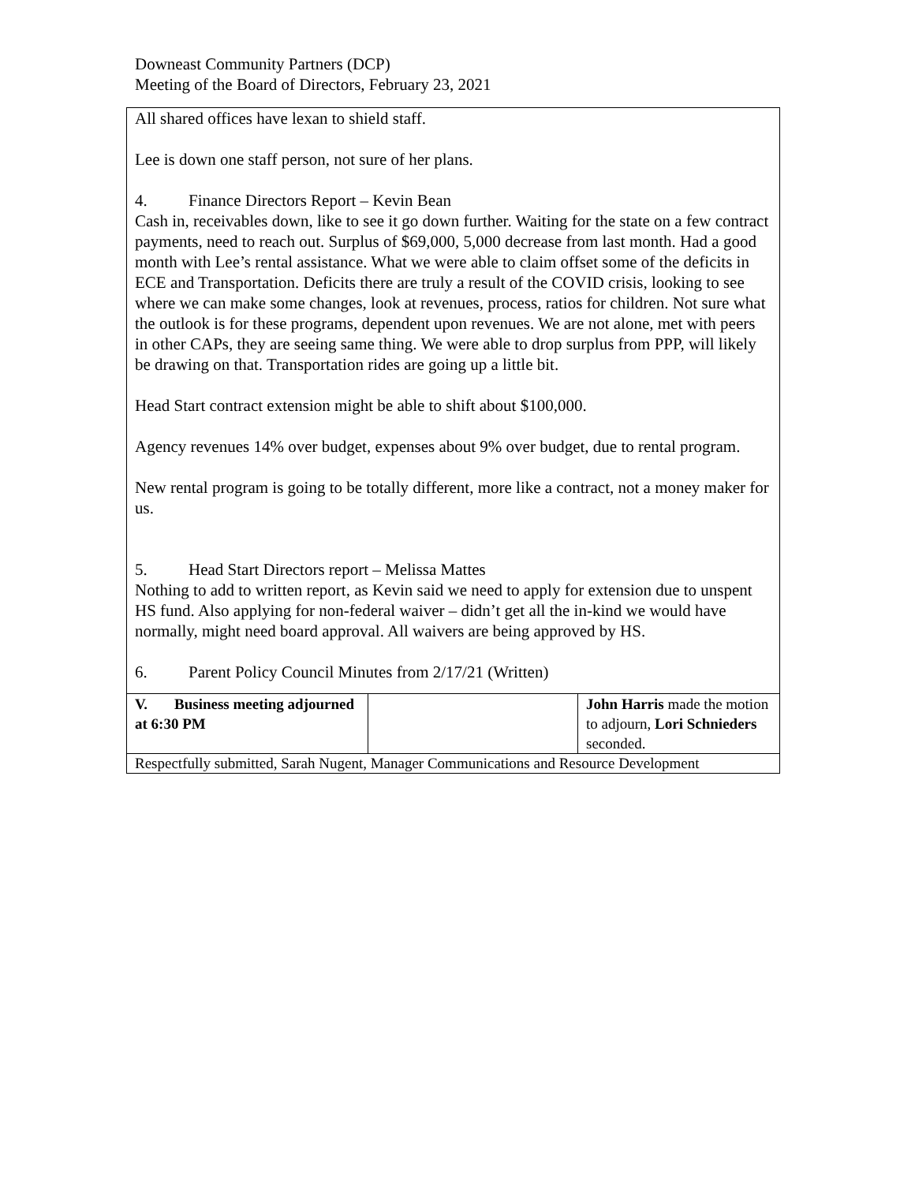Downeast Community Partners (DCP)
Meeting of the Board of Directors, February 23, 2021
| All shared offices have lexan to shield staff. Lee is down one staff person, not sure of her plans. 4. Finance Directors Report – Kevin Bean Cash in, receivables down, like to see it go down further. Waiting for the state on a few contract payments, need to reach out. Surplus of $69,000, 5,000 decrease from last month. Had a good month with Lee’s rental assistance. What we were able to claim offset some of the deficits in ECE and Transportation. Deficits there are truly a result of the COVID crisis, looking to see where we can make some changes, look at revenues, process, ratios for children. Not sure what the outlook is for these programs, dependent upon revenues. We are not alone, met with peers in other CAPs, they are seeing same thing. We were able to drop surplus from PPP, will likely be drawing on that. Transportation rides are going up a little bit. Head Start contract extension might be able to shift about $100,000. Agency revenues 14% over budget, expenses about 9% over budget, due to rental program. New rental program is going to be totally different, more like a contract, not a money maker for us. 5. Head Start Directors report – Melissa Mattes Nothing to add to written report, as Kevin said we need to apply for extension due to unspent HS fund. Also applying for non-federal waiver – didn’t get all the in-kind we would have normally, might need board approval. All waivers are being approved by HS. 6. Parent Policy Council Minutes from 2/17/21 (Written) | | |
| V. Business meeting adjourned at 6:30 PM | | John Harris made the motion to adjourn, Lori Schnieders seconded. |
| Respectfully submitted, Sarah Nugent, Manager Communications and Resource Development | | |